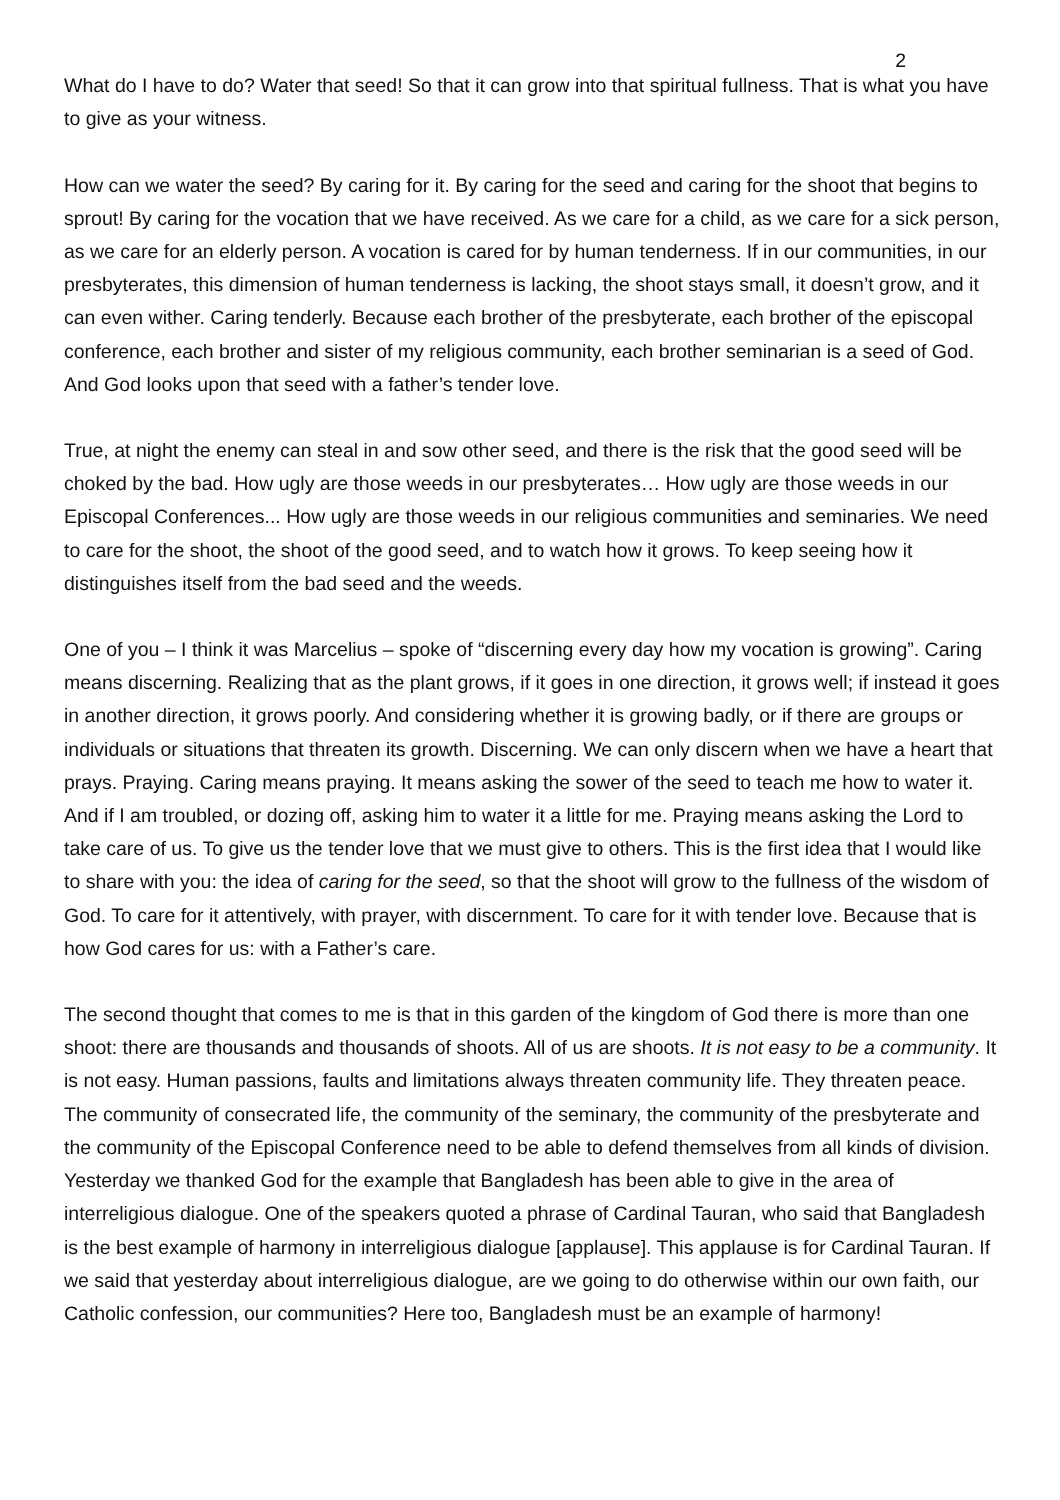2
What do I have to do? Water that seed! So that it can grow into that spiritual fullness. That is what you have to give as your witness.
How can we water the seed? By caring for it. By caring for the seed and caring for the shoot that begins to sprout! By caring for the vocation that we have received. As we care for a child, as we care for a sick person, as we care for an elderly person. A vocation is cared for by human tenderness. If in our communities, in our presbyterates, this dimension of human tenderness is lacking, the shoot stays small, it doesn’t grow, and it can even wither. Caring tenderly. Because each brother of the presbyterate, each brother of the episcopal conference, each brother and sister of my religious community, each brother seminarian is a seed of God. And God looks upon that seed with a father’s tender love.
True, at night the enemy can steal in and sow other seed, and there is the risk that the good seed will be choked by the bad. How ugly are those weeds in our presbyterates… How ugly are those weeds in our Episcopal Conferences... How ugly are those weeds in our religious communities and seminaries. We need to care for the shoot, the shoot of the good seed, and to watch how it grows. To keep seeing how it distinguishes itself from the bad seed and the weeds.
One of you – I think it was Marcelius – spoke of “discerning every day how my vocation is growing”. Caring means discerning. Realizing that as the plant grows, if it goes in one direction, it grows well; if instead it goes in another direction, it grows poorly. And considering whether it is growing badly, or if there are groups or individuals or situations that threaten its growth. Discerning. We can only discern when we have a heart that prays. Praying. Caring means praying. It means asking the sower of the seed to teach me how to water it. And if I am troubled, or dozing off, asking him to water it a little for me. Praying means asking the Lord to take care of us. To give us the tender love that we must give to others. This is the first idea that I would like to share with you: the idea of caring for the seed, so that the shoot will grow to the fullness of the wisdom of God. To care for it attentively, with prayer, with discernment. To care for it with tender love. Because that is how God cares for us: with a Father’s care.
The second thought that comes to me is that in this garden of the kingdom of God there is more than one shoot: there are thousands and thousands of shoots. All of us are shoots. It is not easy to be a community. It is not easy. Human passions, faults and limitations always threaten community life. They threaten peace. The community of consecrated life, the community of the seminary, the community of the presbyterate and the community of the Episcopal Conference need to be able to defend themselves from all kinds of division. Yesterday we thanked God for the example that Bangladesh has been able to give in the area of interreligious dialogue. One of the speakers quoted a phrase of Cardinal Tauran, who said that Bangladesh is the best example of harmony in interreligious dialogue [applause]. This applause is for Cardinal Tauran. If we said that yesterday about interreligious dialogue, are we going to do otherwise within our own faith, our Catholic confession, our communities? Here too, Bangladesh must be an example of harmony!